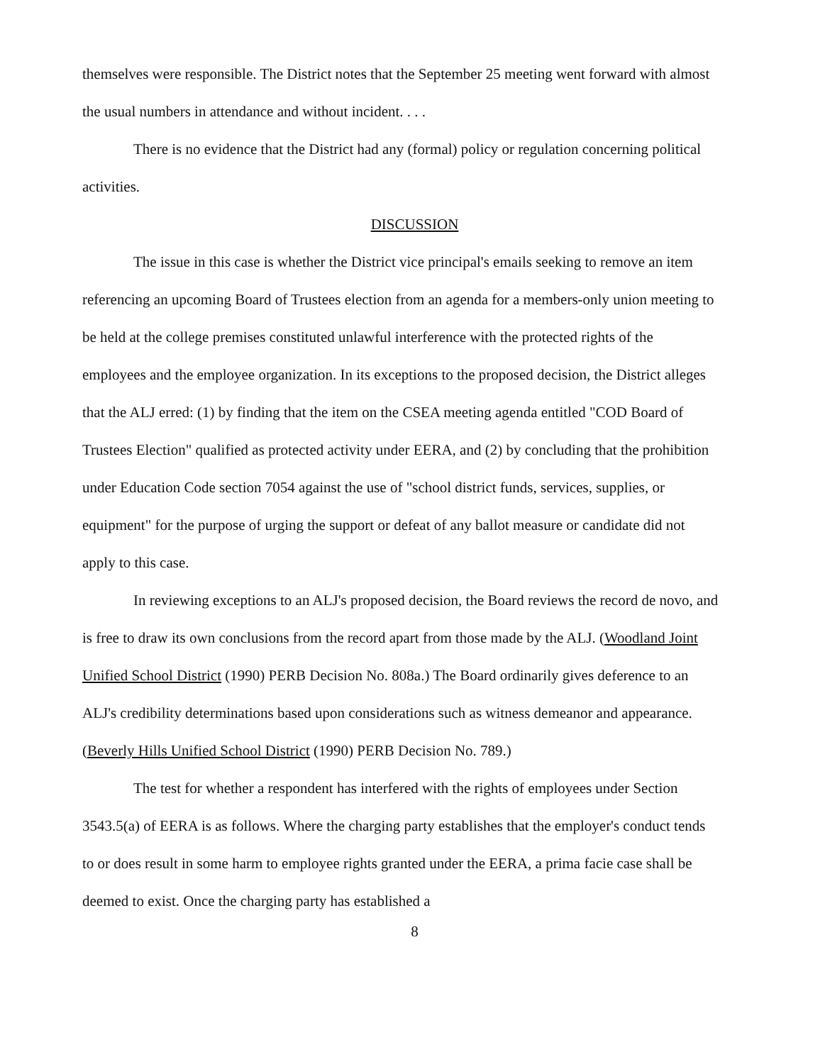themselves were responsible. The District notes that the September 25 meeting went forward with almost the usual numbers in attendance and without incident. . . .
There is no evidence that the District had any (formal) policy or regulation concerning political activities.
DISCUSSION
The issue in this case is whether the District vice principal's emails seeking to remove an item referencing an upcoming Board of Trustees election from an agenda for a members-only union meeting to be held at the college premises constituted unlawful interference with the protected rights of the employees and the employee organization. In its exceptions to the proposed decision, the District alleges that the ALJ erred: (1) by finding that the item on the CSEA meeting agenda entitled "COD Board of Trustees Election" qualified as protected activity under EERA, and (2) by concluding that the prohibition under Education Code section 7054 against the use of "school district funds, services, supplies, or equipment" for the purpose of urging the support or defeat of any ballot measure or candidate did not apply to this case.
In reviewing exceptions to an ALJ's proposed decision, the Board reviews the record de novo, and is free to draw its own conclusions from the record apart from those made by the ALJ. (Woodland Joint Unified School District (1990) PERB Decision No. 808a.) The Board ordinarily gives deference to an ALJ's credibility determinations based upon considerations such as witness demeanor and appearance. (Beverly Hills Unified School District (1990) PERB Decision No. 789.)
The test for whether a respondent has interfered with the rights of employees under Section 3543.5(a) of EERA is as follows. Where the charging party establishes that the employer's conduct tends to or does result in some harm to employee rights granted under the EERA, a prima facie case shall be deemed to exist. Once the charging party has established a
8